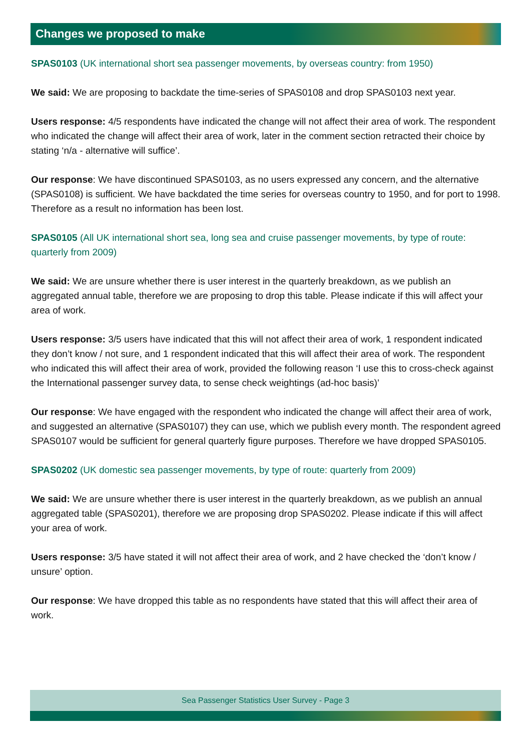Changes we proposed to make
SPAS0103 (UK international short sea passenger movements, by overseas country: from 1950)
We said: We are proposing to backdate the time-series of SPAS0108 and drop SPAS0103 next year.
Users response: 4/5 respondents have indicated the change will not affect their area of work. The respondent who indicated the change will affect their area of work, later in the comment section retracted their choice by stating ‘n/a - alternative will suffice’.
Our response: We have discontinued SPAS0103, as no users expressed any concern, and the alternative (SPAS0108) is sufficient. We have backdated the time series for overseas country to 1950, and for port to 1998. Therefore as a result no information has been lost.
SPAS0105 (All UK international short sea, long sea and cruise passenger movements, by type of route: quarterly from 2009)
We said: We are unsure whether there is user interest in the quarterly breakdown, as we publish an aggregated annual table, therefore we are proposing to drop this table. Please indicate if this will affect your area of work.
Users response: 3/5 users have indicated that this will not affect their area of work, 1 respondent indicated they don’t know / not sure, and 1 respondent indicated that this will affect their area of work. The respondent who indicated this will affect their area of work, provided the following reason ‘I use this to cross-check against the International passenger survey data, to sense check weightings (ad-hoc basis)’
Our response: We have engaged with the respondent who indicated the change will affect their area of work, and suggested an alternative (SPAS0107) they can use, which we publish every month. The respondent agreed SPAS0107 would be sufficient for general quarterly figure purposes. Therefore we have dropped SPAS0105.
SPAS0202 (UK domestic sea passenger movements, by type of route: quarterly from 2009)
We said: We are unsure whether there is user interest in the quarterly breakdown, as we publish an annual aggregated table (SPAS0201), therefore we are proposing drop SPAS0202. Please indicate if this will affect your area of work.
Users response: 3/5 have stated it will not affect their area of work, and 2 have checked the ‘don’t know / unsure’ option.
Our response: We have dropped this table as no respondents have stated that this will affect their area of work.
Sea Passenger Statistics User Survey - Page 3